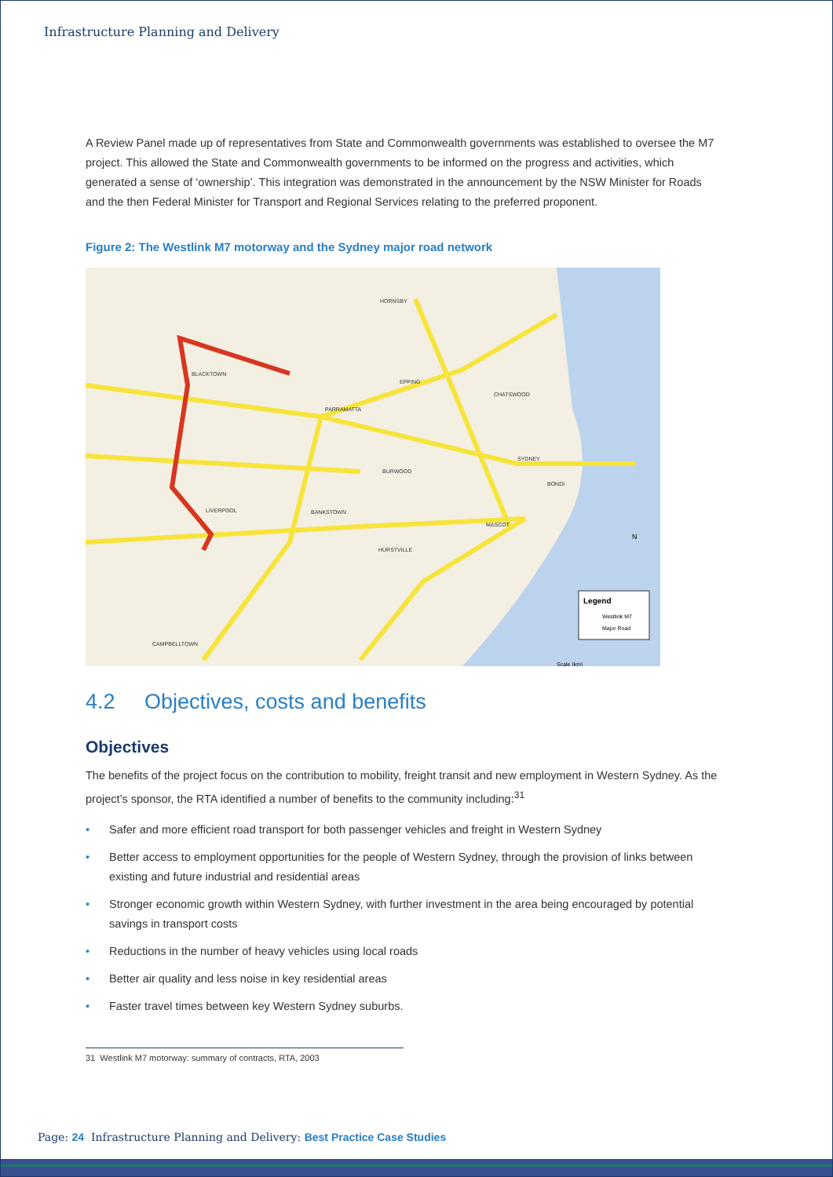Infrastructure Planning and Delivery
A Review Panel made up of representatives from State and Commonwealth governments was established to oversee the M7 project. This allowed the State and Commonwealth governments to be informed on the progress and activities, which generated a sense of ‘ownership’. This integration was demonstrated in the announcement by the NSW Minister for Roads and the then Federal Minister for Transport and Regional Services relating to the preferred proponent.
Figure 2: The Westlink M7 motorway and the Sydney major road network
HORNSBY
BLACKTOWN
EPPING
PARRAMATTA
CHATSWOOD
SYDNEY
BURWOOD
BONDI
LIVERPOOL
BANKSTOWN
MASCOT
HURSTVILLE
CAMPBELLTOWN
Legend
Westlink M7
Major Road
Scale (km)
N
4.2 Objectives, costs and benefits
Objectives
The benefits of the project focus on the contribution to mobility, freight transit and new employment in Western Sydney. As the project’s sponsor, the RTA identified a number of benefits to the community including:<sup>31</sup>
• Safer and more efficient road transport for both passenger vehicles and freight in Western Sydney
• Better access to employment opportunities for the people of Western Sydney, through the provision of links between existing and future industrial and residential areas
• Stronger economic growth within Western Sydney, with further investment in the area being encouraged by potential savings in transport costs
• Reductions in the number of heavy vehicles using local roads
• Better air quality and less noise in key residential areas
• Faster travel times between key Western Sydney suburbs.
31 Westlink M7 motorway: summary of contracts, RTA, 2003
Page: 24 Infrastructure Planning and Delivery: Best Practice Case Studies